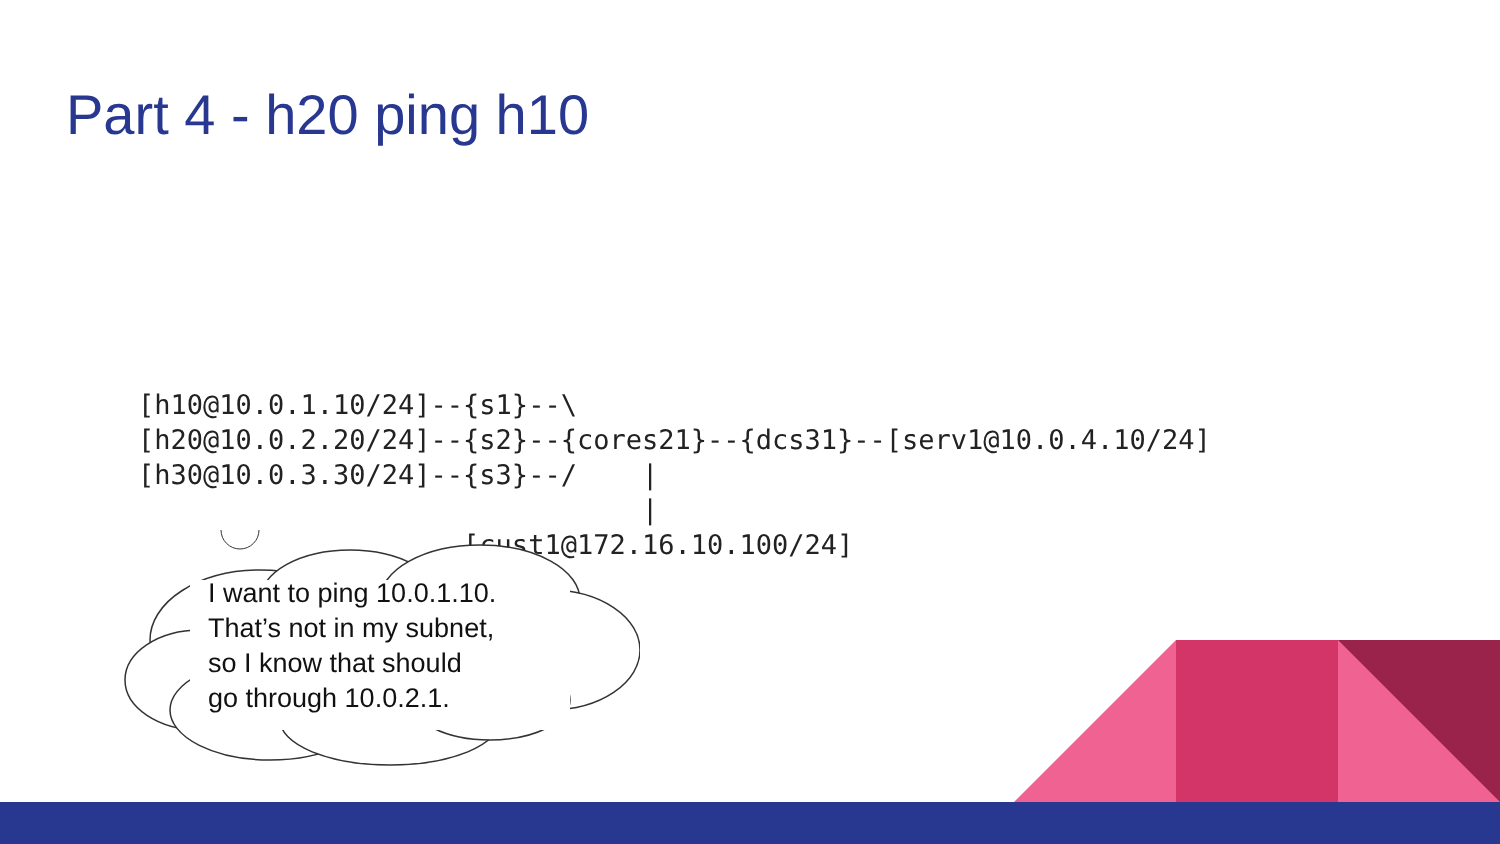Part 4 - h20 ping h10
[h10@10.0.1.10/24]--{s1}--\
[h20@10.0.2.20/24]--{s2}--{cores21}--{dcs31}--[serv1@10.0.4.10/24]
[h30@10.0.3.30/24]--{s3}--/    |
                               |
                    [cust1@172.16.10.100/24]
I want to ping 10.0.1.10.
That’s not in my subnet,
so I know that should
go through 10.0.2.1.